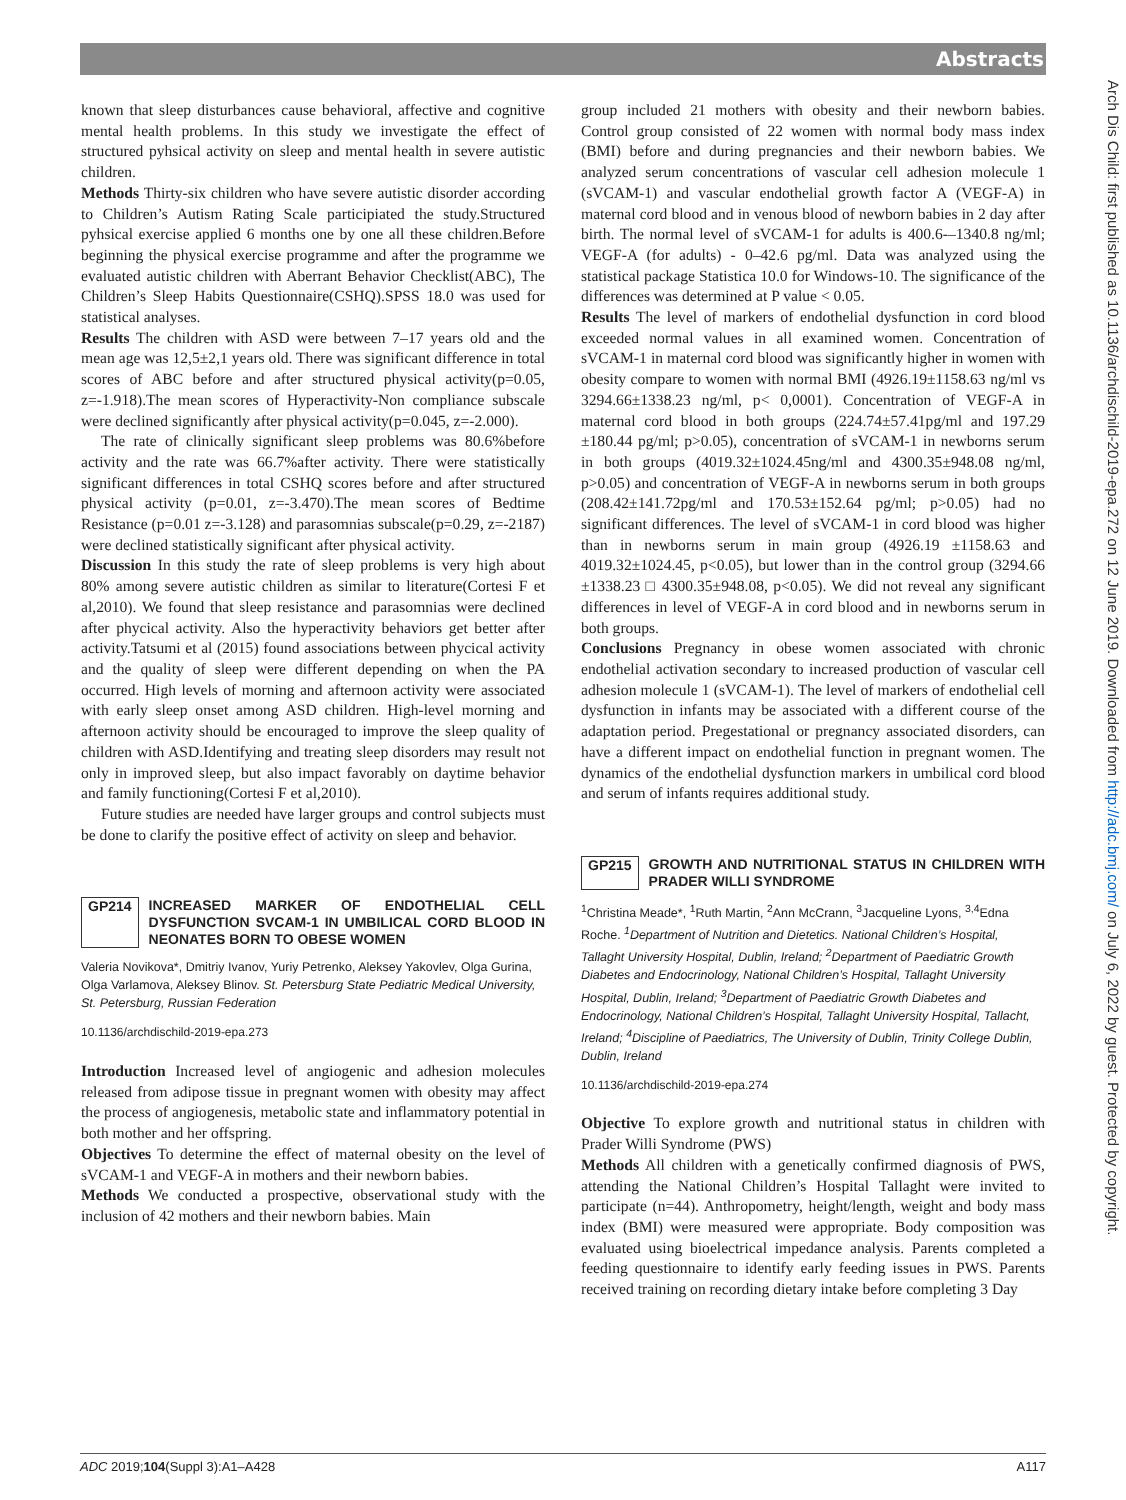Abstracts
known that sleep disturbances cause behavioral, affective and cognitive mental health problems. In this study we investigate the effect of structured pyhsical activity on sleep and mental health in severe autistic children.
Methods Thirty-six children who have severe autistic disorder according to Children’s Autism Rating Scale participiated the study.Structured pyhsical exercise applied 6 months one by one all these children.Before beginning the physical exercise programme and after the programme we evaluated autistic children with Aberrant Behavior Checklist(ABC), The Children’s Sleep Habits Questionnaire(CSHQ).SPSS 18.0 was used for statistical analyses.
Results The children with ASD were between 7–17 years old and the mean age was 12,5±2,1 years old. There was significant difference in total scores of ABC before and after structured physical activity(p=0.05, z=-1.918).The mean scores of Hyperactivity-Non compliance subscale were declined significantly after physical activity(p=0.045, z=-2.000).
The rate of clinically significant sleep problems was 80.6%before activity and the rate was 66.7%after activity. There were statistically significant differences in total CSHQ scores before and after structured physical activity (p=0.01, z=-3.470).The mean scores of Bedtime Resistance (p=0.01 z=-3.128) and parasomnias subscale(p=0.29, z=-2187) were declined statistically significant after physical activity.
Discussion In this study the rate of sleep problems is very high about 80% among severe autistic children as similar to literature(Cortesi F et al,2010). We found that sleep resistance and parasomnias were declined after phycical activity. Also the hyperactivity behaviors get better after activity.Tatsumi et al (2015) found associations between phycical activity and the quality of sleep were different depending on when the PA occurred. High levels of morning and afternoon activity were associated with early sleep onset among ASD children. High-level morning and afternoon activity should be encouraged to improve the sleep quality of children with ASD.Identifying and treating sleep disorders may result not only in improved sleep, but also impact favorably on daytime behavior and family functioning(Cortesi F et al,2010).
Future studies are needed have larger groups and control subjects must be done to clarify the positive effect of activity on sleep and behavior.
GP214 INCREASED MARKER OF ENDOTHELIAL CELL DYSFUNCTION SVCAM-1 IN UMBILICAL CORD BLOOD IN NEONATES BORN TO OBESE WOMEN
Valeria Novikova*, Dmitriy Ivanov, Yuriy Petrenko, Aleksey Yakovlev, Olga Gurina, Olga Varlamova, Aleksey Blinov. St. Petersburg State Pediatric Medical University, St. Petersburg, Russian Federation
10.1136/archdischild-2019-epa.273
Introduction Increased level of angiogenic and adhesion molecules released from adipose tissue in pregnant women with obesity may affect the process of angiogenesis, metabolic state and inflammatory potential in both mother and her offspring.
Objectives To determine the effect of maternal obesity on the level of sVCAM-1 and VEGF-A in mothers and their newborn babies.
Methods We conducted a prospective, observational study with the inclusion of 42 mothers and their newborn babies. Main
group included 21 mothers with obesity and their newborn babies. Control group consisted of 22 women with normal body mass index (BMI) before and during pregnancies and their newborn babies. We analyzed serum concentrations of vascular cell adhesion molecule 1 (sVCAM-1) and vascular endothelial growth factor A (VEGF-A) in maternal cord blood and in venous blood of newborn babies in 2 day after birth. The normal level of sVCAM-1 for adults is 400.6-–1340.8 ng/ml; VEGF-A (for adults) - 0–42.6 pg/ml. Data was analyzed using the statistical package Statistica 10.0 for Windows-10. The significance of the differences was determined at P value < 0.05.
Results The level of markers of endothelial dysfunction in cord blood exceeded normal values in all examined women. Concentration of sVCAM-1 in maternal cord blood was significantly higher in women with obesity compare to women with normal BMI (4926.19±1158.63 ng/ml vs 3294.66±1338.23 ng/ml, p< 0,0001). Concentration of VEGF-A in maternal cord blood in both groups (224.74±57.41pg/ml and 197.29 ±180.44 pg/ml; p>0.05), concentration of sVCAM-1 in newborns serum in both groups (4019.32±1024.45ng/ml and 4300.35±948.08 ng/ml, p>0.05) and concentration of VEGF-A in newborns serum in both groups (208.42±141.72pg/ml and 170.53±152.64 pg/ml; p>0.05) had no significant differences. The level of sVCAM-1 in cord blood was higher than in newborns serum in main group (4926.19 ±1158.63 and 4019.32±1024.45, p<0.05), but lower than in the control group (3294.66 ±1338.23 □ 4300.35±948.08, p<0.05). We did not reveal any significant differences in level of VEGF-A in cord blood and in newborns serum in both groups.
Conclusions Pregnancy in obese women associated with chronic endothelial activation secondary to increased production of vascular cell adhesion molecule 1 (sVCAM-1). The level of markers of endothelial cell dysfunction in infants may be associated with a different course of the adaptation period. Pregestational or pregnancy associated disorders, can have a different impact on endothelial function in pregnant women. The dynamics of the endothelial dysfunction markers in umbilical cord blood and serum of infants requires additional study.
GP215 GROWTH AND NUTRITIONAL STATUS IN CHILDREN WITH PRADER WILLI SYNDROME
<sup>1</sup> Christina Meade*, <sup>1</sup>Ruth Martin, <sup>2</sup>Ann McCrann, <sup>3</sup>Jacqueline Lyons, <sup>3,4</sup>Edna Roche. <sup>1</sup>Department of Nutrition and Dietetics. National Children’s Hospital, Tallaght University Hospital, Dublin, Ireland; <sup>2</sup>Department of Paediatric Growth Diabetes and Endocrinology, National Children’s Hospital, Tallaght University Hospital, Dublin, Ireland; <sup>3</sup>Department of Paediatric Growth Diabetes and Endocrinology, National Children’s Hospital, Tallaght University Hospital, Tallacht, Ireland; <sup>4</sup>Discipline of Paediatrics, The University of Dublin, Trinity College Dublin, Dublin, Ireland
10.1136/archdischild-2019-epa.274
Objective To explore growth and nutritional status in children with Prader Willi Syndrome (PWS)
Methods All children with a genetically confirmed diagnosis of PWS, attending the National Children’s Hospital Tallaght were invited to participate (n=44). Anthropometry, height/length, weight and body mass index (BMI) were measured were appropriate. Body composition was evaluated using bioelectrical impedance analysis. Parents completed a feeding questionnaire to identify early feeding issues in PWS. Parents received training on recording dietary intake before completing 3 Day
Arch Dis Child: first published as 10.1136/archdischild-2019-epa.272 on 12 June 2019. Downloaded from http://adc.bmj.com/ on July 6, 2022 by guest. Protected by copyright.
ADC 2019;104(Suppl 3):A1–A428 A117